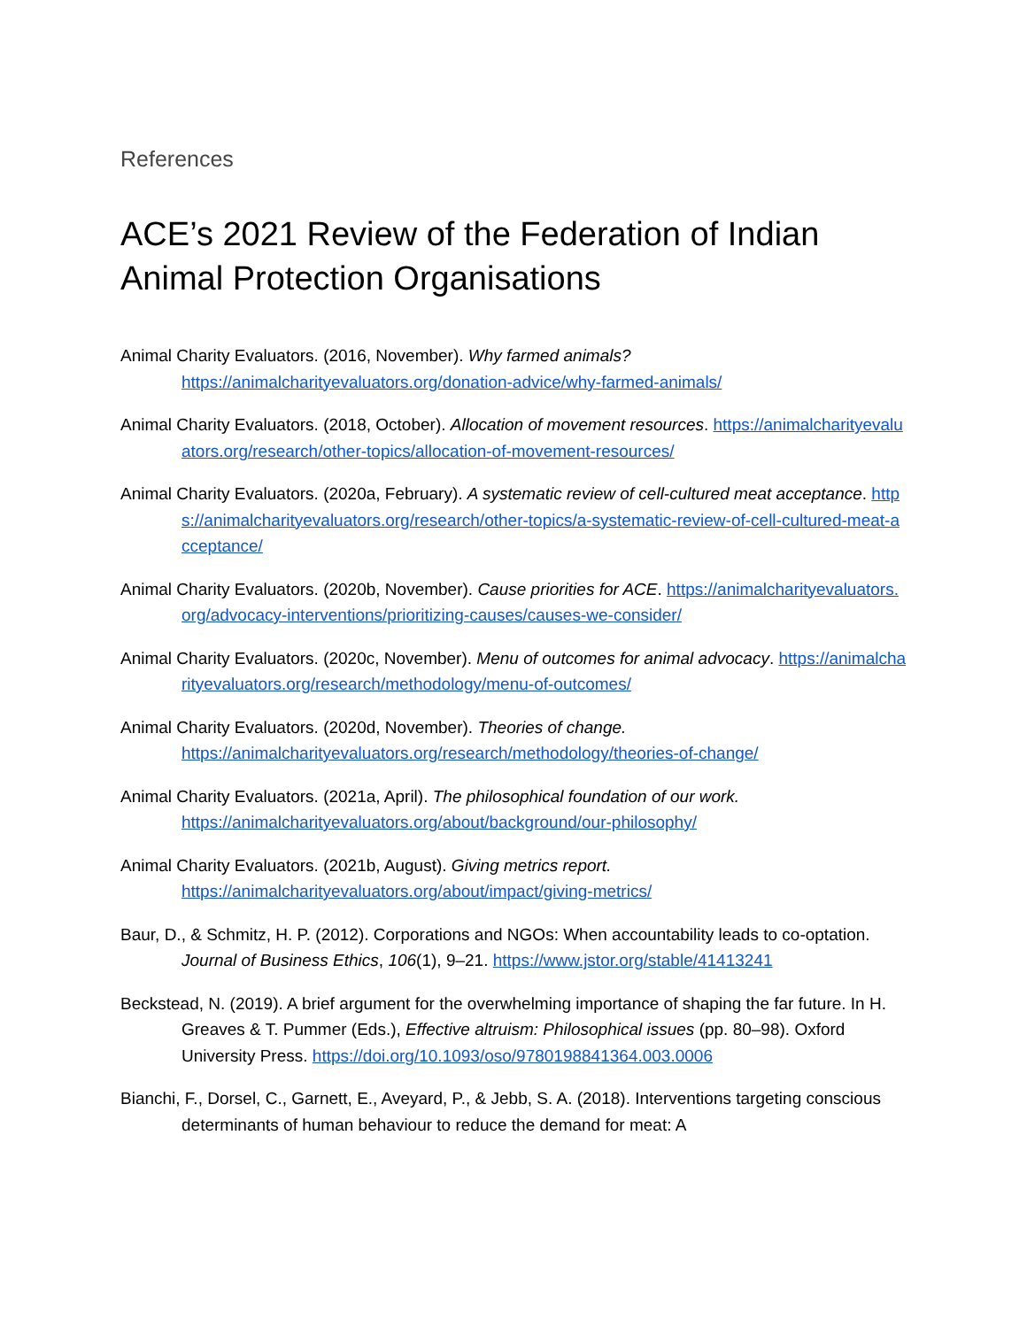References
ACE’s 2021 Review of the Federation of Indian Animal Protection Organisations
Animal Charity Evaluators. (2016, November). Why farmed animals?
https://animalcharityevaluators.org/donation-advice/why-farmed-animals/
Animal Charity Evaluators. (2018, October). Allocation of movement resources. https://animalcharityevaluators.org/research/other-topics/allocation-of-movement-resources/
Animal Charity Evaluators. (2020a, February). A systematic review of cell-cultured meat acceptance. https://animalcharityevaluators.org/research/other-topics/a-systematic-review-of-cell-cultured-meat-acceptance/
Animal Charity Evaluators. (2020b, November). Cause priorities for ACE. https://animalcharityevaluators.org/advocacy-interventions/prioritizing-causes/causes-we-consider/
Animal Charity Evaluators. (2020c, November). Menu of outcomes for animal advocacy. https://animalcharityevaluators.org/research/methodology/menu-of-outcomes/
Animal Charity Evaluators. (2020d, November). Theories of change.
https://animalcharityevaluators.org/research/methodology/theories-of-change/
Animal Charity Evaluators. (2021a, April). The philosophical foundation of our work.
https://animalcharityevaluators.org/about/background/our-philosophy/
Animal Charity Evaluators. (2021b, August). Giving metrics report.
https://animalcharityevaluators.org/about/impact/giving-metrics/
Baur, D., & Schmitz, H. P. (2012). Corporations and NGOs: When accountability leads to co-optation. Journal of Business Ethics, 106(1), 9–21. https://www.jstor.org/stable/41413241
Beckstead, N. (2019). A brief argument for the overwhelming importance of shaping the far future. In H. Greaves & T. Pummer (Eds.), Effective altruism: Philosophical issues (pp. 80–98). Oxford University Press. https://doi.org/10.1093/oso/9780198841364.003.0006
Bianchi, F., Dorsel, C., Garnett, E., Aveyard, P., & Jebb, S. A. (2018). Interventions targeting conscious determinants of human behaviour to reduce the demand for meat: A